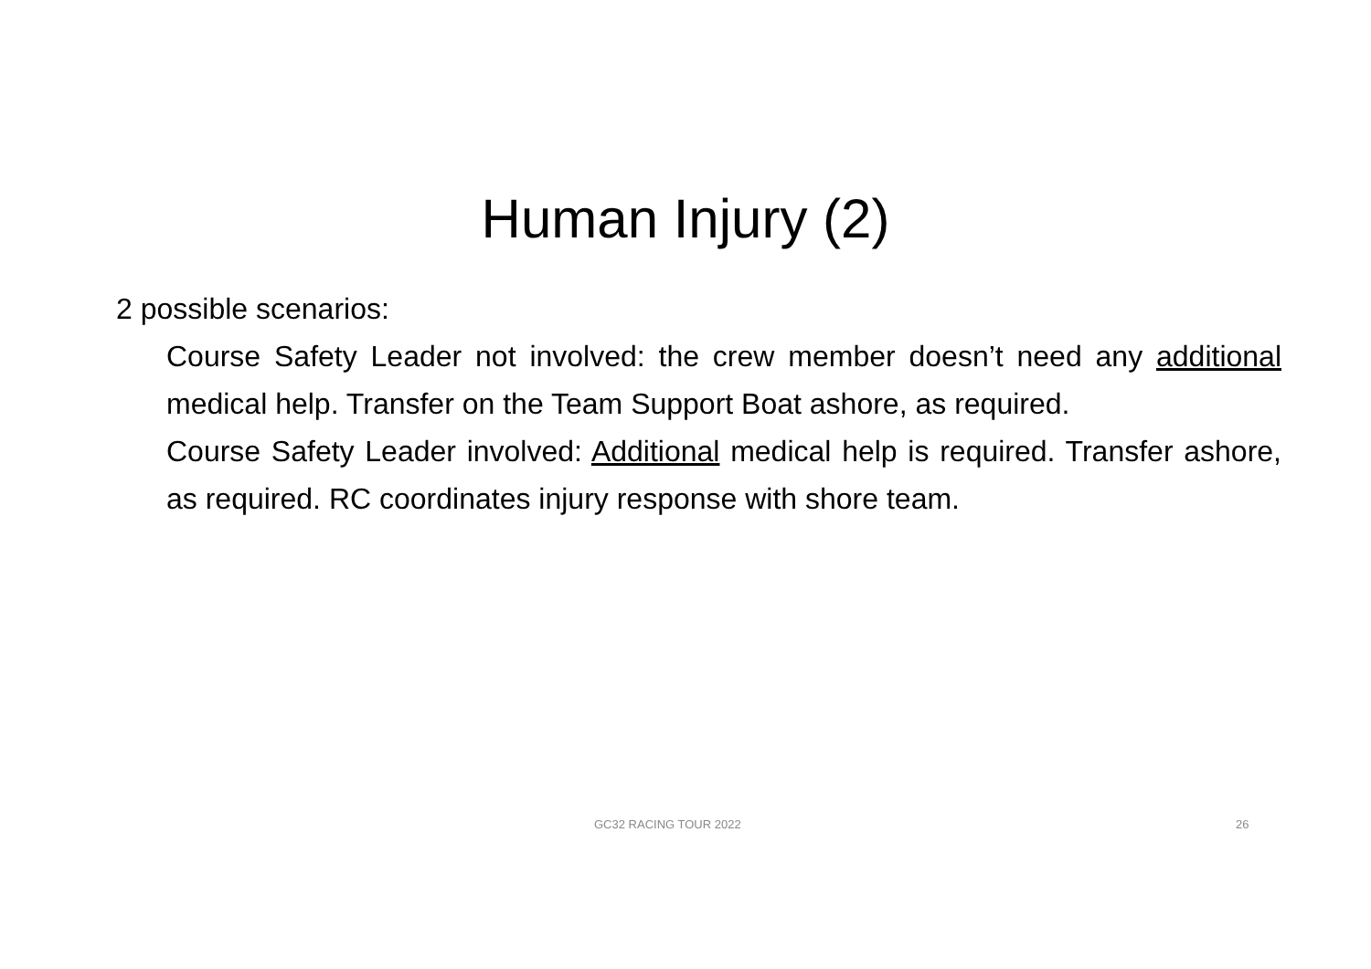Human Injury (2)
2 possible scenarios:
Course Safety Leader not involved: the crew member doesn’t need any additional medical help. Transfer on the Team Support Boat ashore, as required.
Course Safety Leader involved: Additional medical help is required. Transfer ashore, as required. RC coordinates injury response with shore team.
GC32 RACING TOUR 2022 26